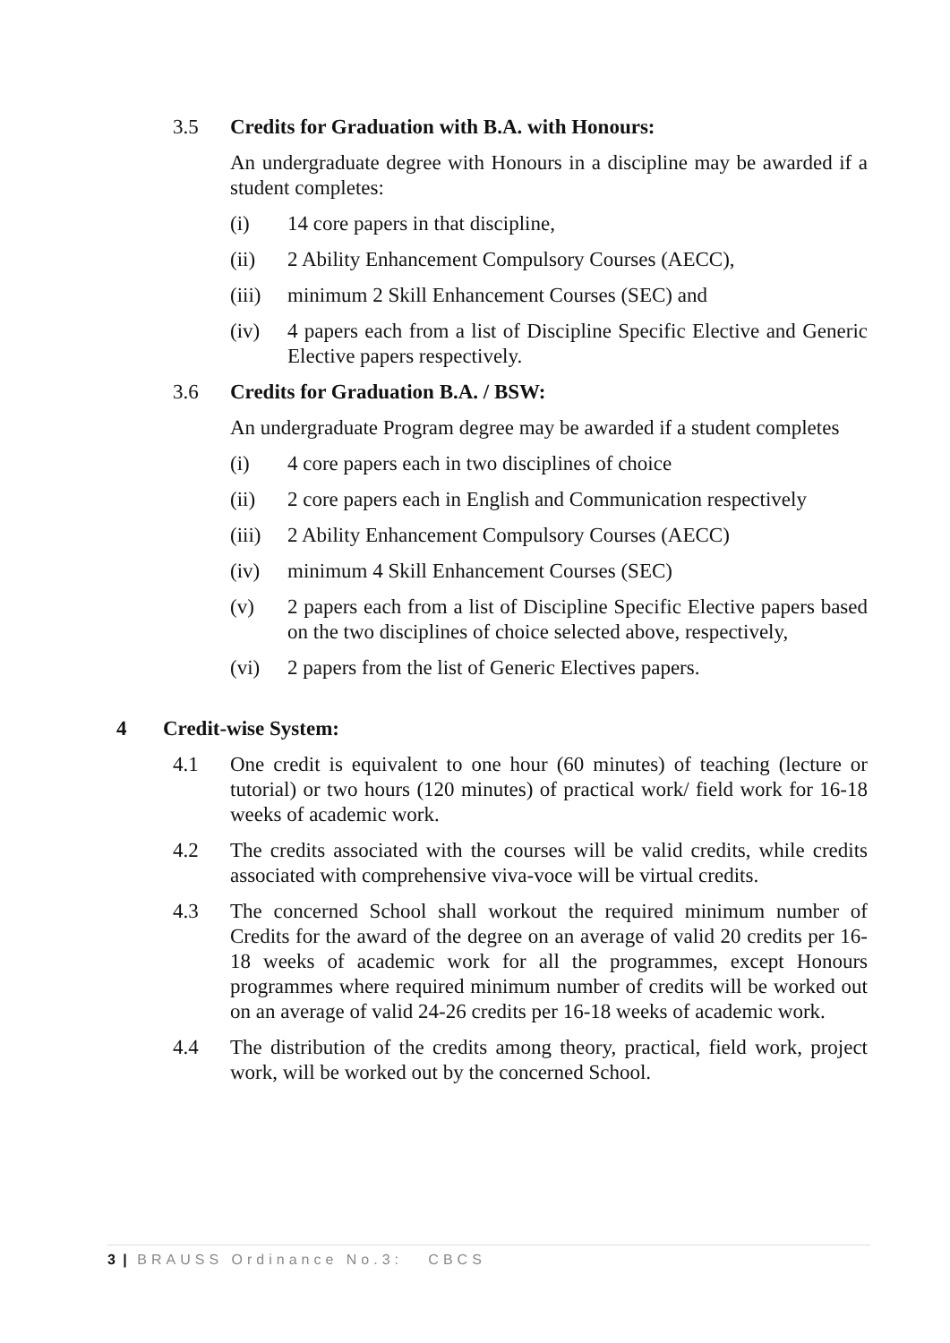3.5 Credits for Graduation with B.A. with Honours:
An undergraduate degree with Honours in a discipline may be awarded if a student completes:
(i) 14 core papers in that discipline,
(ii) 2 Ability Enhancement Compulsory Courses (AECC),
(iii)
minimum 2 Skill Enhancement Courses (SEC) and
(iv) 4 papers each from a list of Discipline Specific Elective and Generic Elective papers respectively.
3.6 Credits for Graduation B.A. / BSW:
An undergraduate Program degree may be awarded if a student completes
(i) 4 core papers each in two disciplines of choice
(ii) 2 core papers each in English and Communication respectively
(iii)
2 Ability Enhancement Compulsory Courses (AECC)
(iv) minimum 4 Skill Enhancement Courses (SEC)
(v) 2 papers each from a list of Discipline Specific Elective papers based on the two disciplines of choice selected above, respectively,
(vi) 2 papers from the list of Generic Electives papers.
4 Credit-wise System:
4.1 One credit is equivalent to one hour (60 minutes) of teaching (lecture or tutorial) or two hours (120 minutes) of practical work/ field work for 16-18 weeks of academic work.
4.2 The credits associated with the courses will be valid credits, while credits associated with comprehensive viva-voce will be virtual credits.
4.3 The concerned School shall workout the required minimum number of Credits for the award of the degree on an average of valid 20 credits per 16-18 weeks of academic work for all the programmes, except Honours programmes where required minimum number of credits will be worked out on an average of valid 24-26 credits per 16-18 weeks of academic work.
4.4 The distribution of the credits among theory, practical, field work, project work, will be worked out by the concerned School.
3 | BRAUSS Ordinance No.3: CBCS